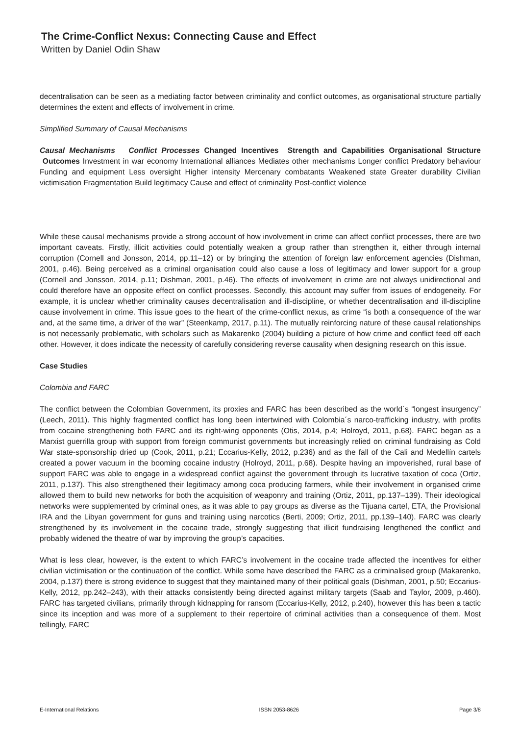The Crime-Conflict Nexus: Connecting Cause and Effect
Written by Daniel Odin Shaw
decentralisation can be seen as a mediating factor between criminality and conflict outcomes, as organisational structure partially determines the extent and effects of involvement in crime.
Simplified Summary of Causal Mechanisms
Causal Mechanisms Conflict Processes Changed Incentives Strength and Capabilities Organisational Structure Outcomes Investment in war economy International alliances Mediates other mechanisms Longer conflict Predatory behaviour Funding and equipment Less oversight Higher intensity Mercenary combatants Weakened state Greater durability Civilian victimisation Fragmentation Build legitimacy Cause and effect of criminality Post-conflict violence
While these causal mechanisms provide a strong account of how involvement in crime can affect conflict processes, there are two important caveats. Firstly, illicit activities could potentially weaken a group rather than strengthen it, either through internal corruption (Cornell and Jonsson, 2014, pp.11–12) or by bringing the attention of foreign law enforcement agencies (Dishman, 2001, p.46). Being perceived as a criminal organisation could also cause a loss of legitimacy and lower support for a group (Cornell and Jonsson, 2014, p.11; Dishman, 2001, p.46). The effects of involvement in crime are not always unidirectional and could therefore have an opposite effect on conflict processes. Secondly, this account may suffer from issues of endogeneity. For example, it is unclear whether criminality causes decentralisation and ill-discipline, or whether decentralisation and ill-discipline cause involvement in crime. This issue goes to the heart of the crime-conflict nexus, as crime “is both a consequence of the war and, at the same time, a driver of the war” (Steenkamp, 2017, p.11). The mutually reinforcing nature of these causal relationships is not necessarily problematic, with scholars such as Makarenko (2004) building a picture of how crime and conflict feed off each other. However, it does indicate the necessity of carefully considering reverse causality when designing research on this issue.
Case Studies
Colombia and FARC
The conflict between the Colombian Government, its proxies and FARC has been described as the world´s “longest insurgency” (Leech, 2011). This highly fragmented conflict has long been intertwined with Colombia´s narco-trafficking industry, with profits from cocaine strengthening both FARC and its right-wing opponents (Otis, 2014, p.4; Holroyd, 2011, p.68). FARC began as a Marxist guerrilla group with support from foreign communist governments but increasingly relied on criminal fundraising as Cold War state-sponsorship dried up (Cook, 2011, p.21; Eccarius-Kelly, 2012, p.236) and as the fall of the Cali and Medellín cartels created a power vacuum in the booming cocaine industry (Holroyd, 2011, p.68). Despite having an impoverished, rural base of support FARC was able to engage in a widespread conflict against the government through its lucrative taxation of coca (Ortiz, 2011, p.137). This also strengthened their legitimacy among coca producing farmers, while their involvement in organised crime allowed them to build new networks for both the acquisition of weaponry and training (Ortiz, 2011, pp.137–139). Their ideological networks were supplemented by criminal ones, as it was able to pay groups as diverse as the Tijuana cartel, ETA, the Provisional IRA and the Libyan government for guns and training using narcotics (Berti, 2009; Ortiz, 2011, pp.139–140). FARC was clearly strengthened by its involvement in the cocaine trade, strongly suggesting that illicit fundraising lengthened the conflict and probably widened the theatre of war by improving the group’s capacities.
What is less clear, however, is the extent to which FARC’s involvement in the cocaine trade affected the incentives for either civilian victimisation or the continuation of the conflict. While some have described the FARC as a criminalised group (Makarenko, 2004, p.137) there is strong evidence to suggest that they maintained many of their political goals (Dishman, 2001, p.50; Eccarius-Kelly, 2012, pp.242–243), with their attacks consistently being directed against military targets (Saab and Taylor, 2009, p.460). FARC has targeted civilians, primarily through kidnapping for ransom (Eccarius-Kelly, 2012, p.240), however this has been a tactic since its inception and was more of a supplement to their repertoire of criminal activities than a consequence of them. Most tellingly, FARC
E-International Relations ISSN 2053-8626 Page 3/8